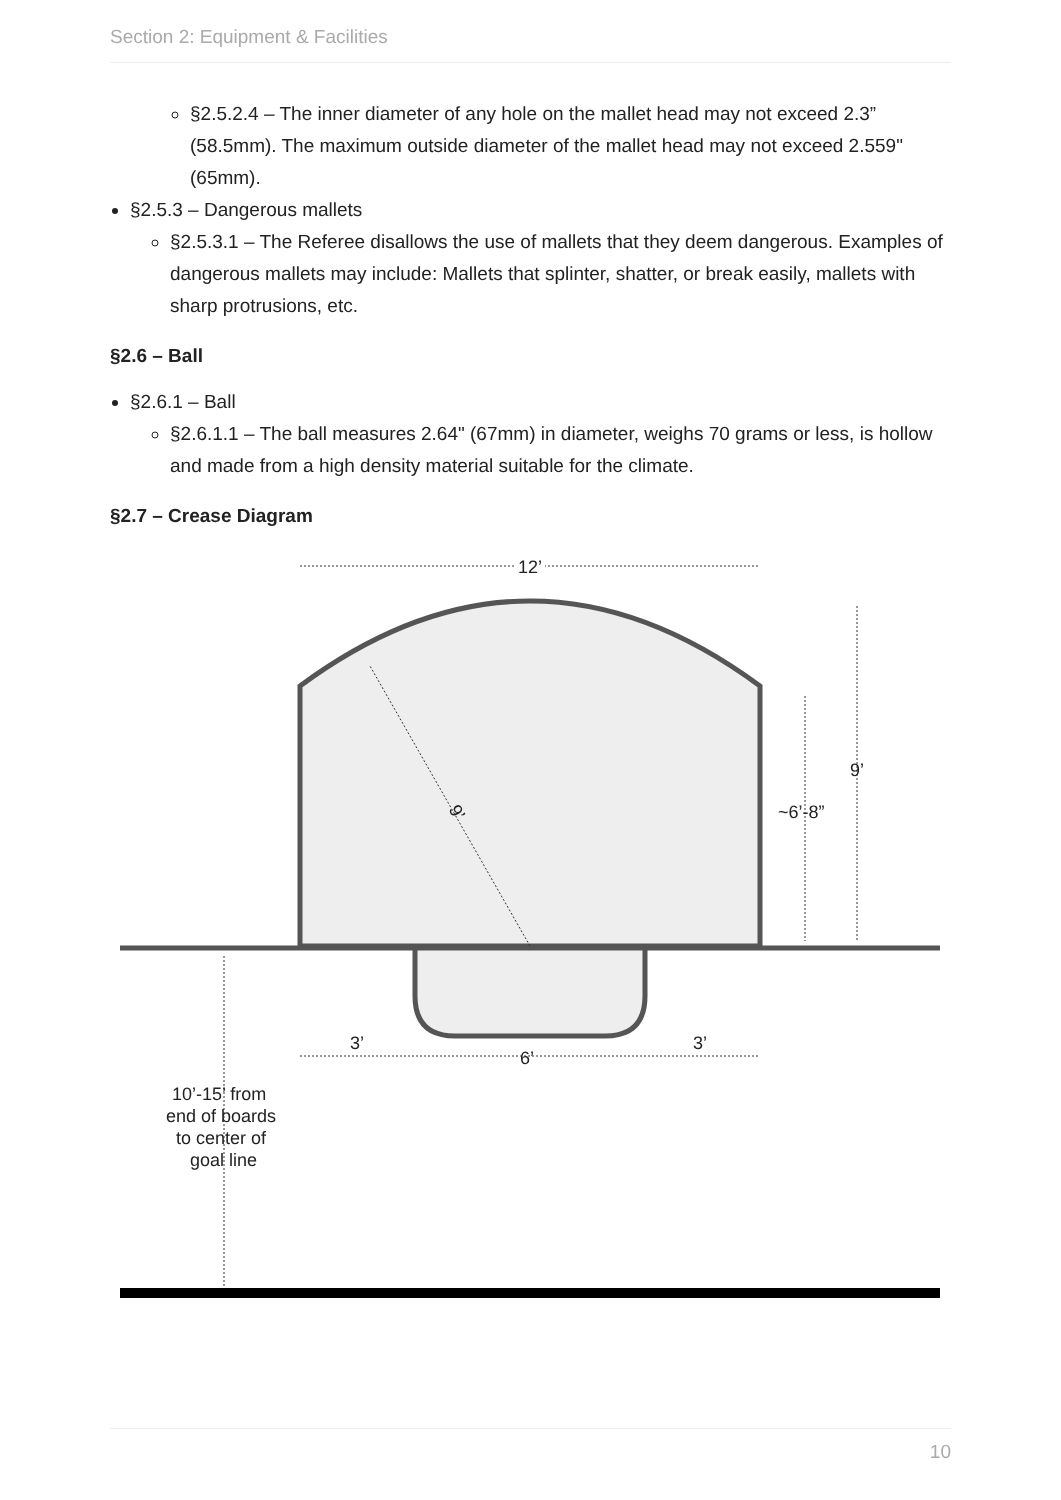Section 2: Equipment & Facilities
§2.5.2.4 – The inner diameter of any hole on the mallet head may not exceed 2.3” (58.5mm). The maximum outside diameter of the mallet head may not exceed 2.559" (65mm).
§2.5.3 – Dangerous mallets
§2.5.3.1 – The Referee disallows the use of mallets that they deem dangerous. Examples of dangerous mallets may include: Mallets that splinter, shatter, or break easily, mallets with sharp protrusions, etc.
§2.6 – Ball
§2.6.1 – Ball
§2.6.1.1 – The ball measures 2.64" (67mm) in diameter, weighs 70 grams or less, is hollow and made from a high density material suitable for the climate.
§2.7 – Crease Diagram
12’
9’
~6’-8”
9’
3’
6’
3’
10’-15’ from
end of boards
to center of
goal line
10